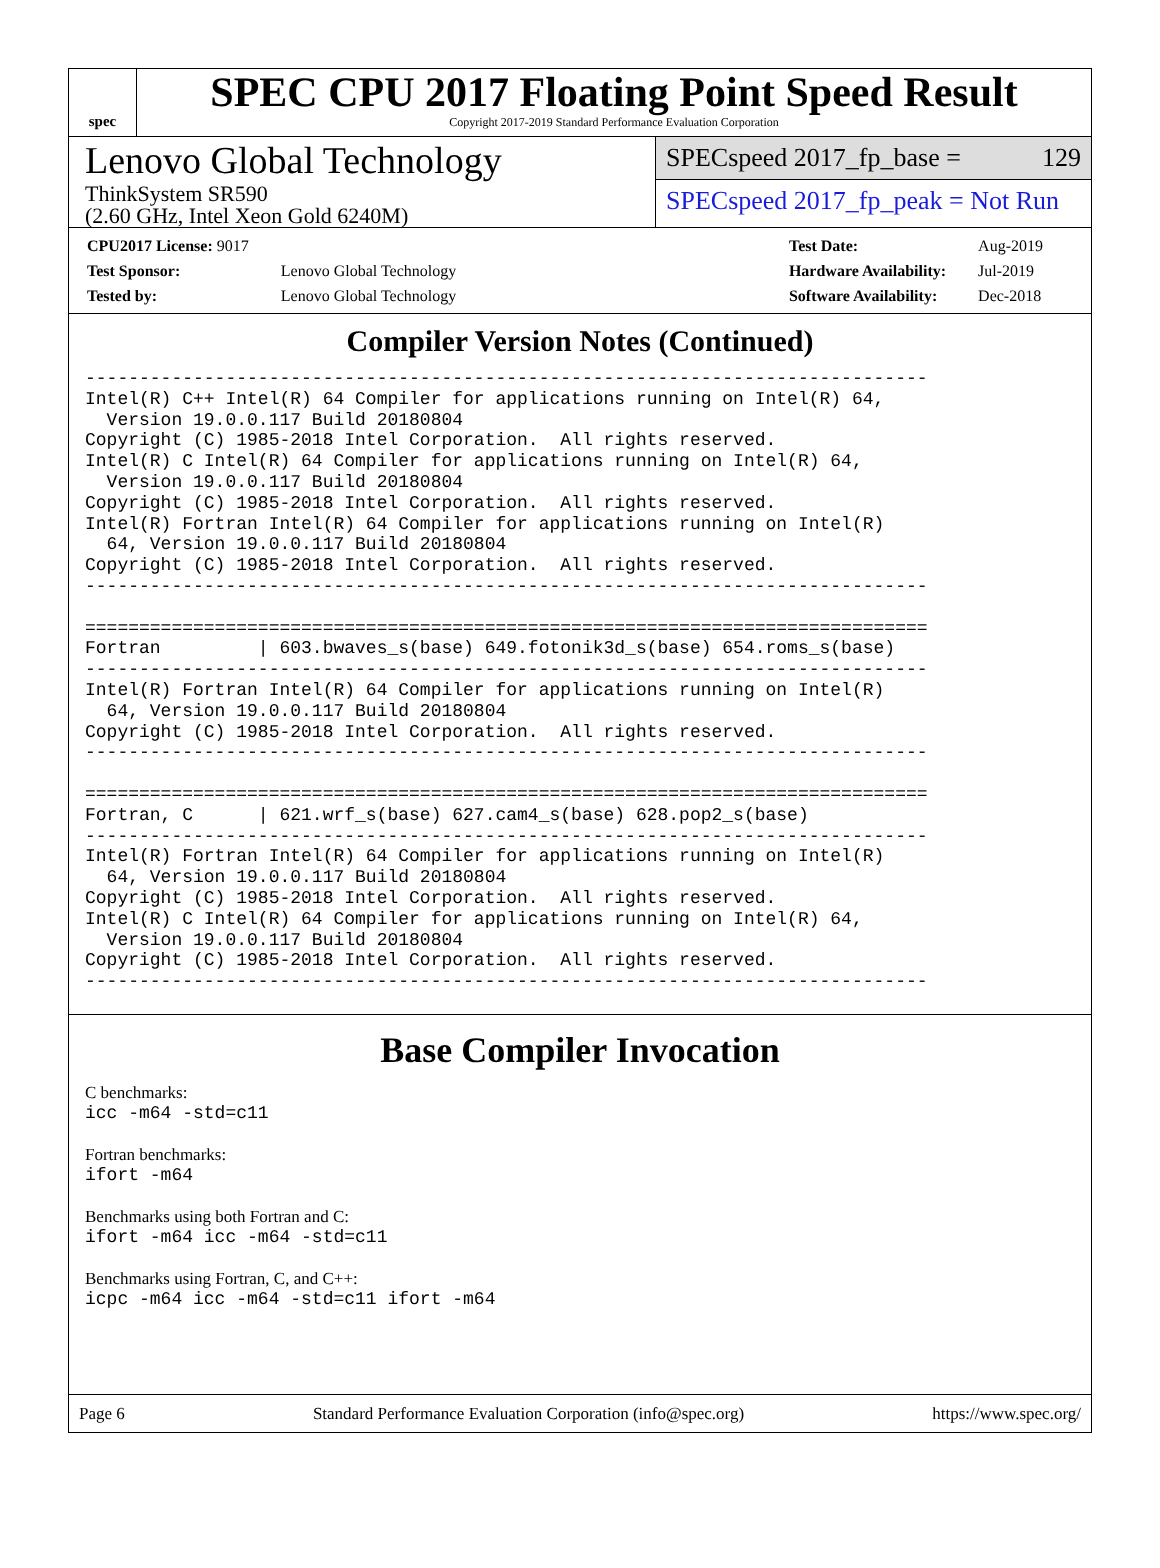spec
SPEC CPU 2017 Floating Point Speed Result
Copyright 2017-2019 Standard Performance Evaluation Corporation
Lenovo Global Technology
ThinkSystem SR590
(2.60 GHz, Intel Xeon Gold 6240M)
SPECspeed 2017_fp_base = 129
SPECspeed 2017_fp_peak = Not Run
| CPU2017 License: 9017 | |
| Test Sponsor: | Lenovo Global Technology |
| Tested by: | Lenovo Global Technology |
| Test Date: | Aug-2019 |
| Hardware Availability: | Jul-2019 |
| Software Availability: | Dec-2018 |
Compiler Version Notes (Continued)
------------------------------------------------------------------------------
Intel(R) C++ Intel(R) 64 Compiler for applications running on Intel(R) 64,
  Version 19.0.0.117 Build 20180804
Copyright (C) 1985-2018 Intel Corporation.  All rights reserved.
Intel(R) C Intel(R) 64 Compiler for applications running on Intel(R) 64,
  Version 19.0.0.117 Build 20180804
Copyright (C) 1985-2018 Intel Corporation.  All rights reserved.
Intel(R) Fortran Intel(R) 64 Compiler for applications running on Intel(R)
  64, Version 19.0.0.117 Build 20180804
Copyright (C) 1985-2018 Intel Corporation.  All rights reserved.
------------------------------------------------------------------------------

==============================================================================
Fortran         | 603.bwaves_s(base) 649.fotonik3d_s(base) 654.roms_s(base)
------------------------------------------------------------------------------
Intel(R) Fortran Intel(R) 64 Compiler for applications running on Intel(R)
  64, Version 19.0.0.117 Build 20180804
Copyright (C) 1985-2018 Intel Corporation.  All rights reserved.
------------------------------------------------------------------------------

==============================================================================
Fortran, C      | 621.wrf_s(base) 627.cam4_s(base) 628.pop2_s(base)
------------------------------------------------------------------------------
Intel(R) Fortran Intel(R) 64 Compiler for applications running on Intel(R)
  64, Version 19.0.0.117 Build 20180804
Copyright (C) 1985-2018 Intel Corporation.  All rights reserved.
Intel(R) C Intel(R) 64 Compiler for applications running on Intel(R) 64,
  Version 19.0.0.117 Build 20180804
Copyright (C) 1985-2018 Intel Corporation.  All rights reserved.
------------------------------------------------------------------------------
Base Compiler Invocation
C benchmarks:
icc -m64 -std=c11
Fortran benchmarks:
ifort -m64
Benchmarks using both Fortran and C:
ifort -m64 icc -m64 -std=c11
Benchmarks using Fortran, C, and C++:
icpc -m64 icc -m64 -std=c11 ifort -m64
Page 6 Standard Performance Evaluation Corporation (info@spec.org) https://www.spec.org/